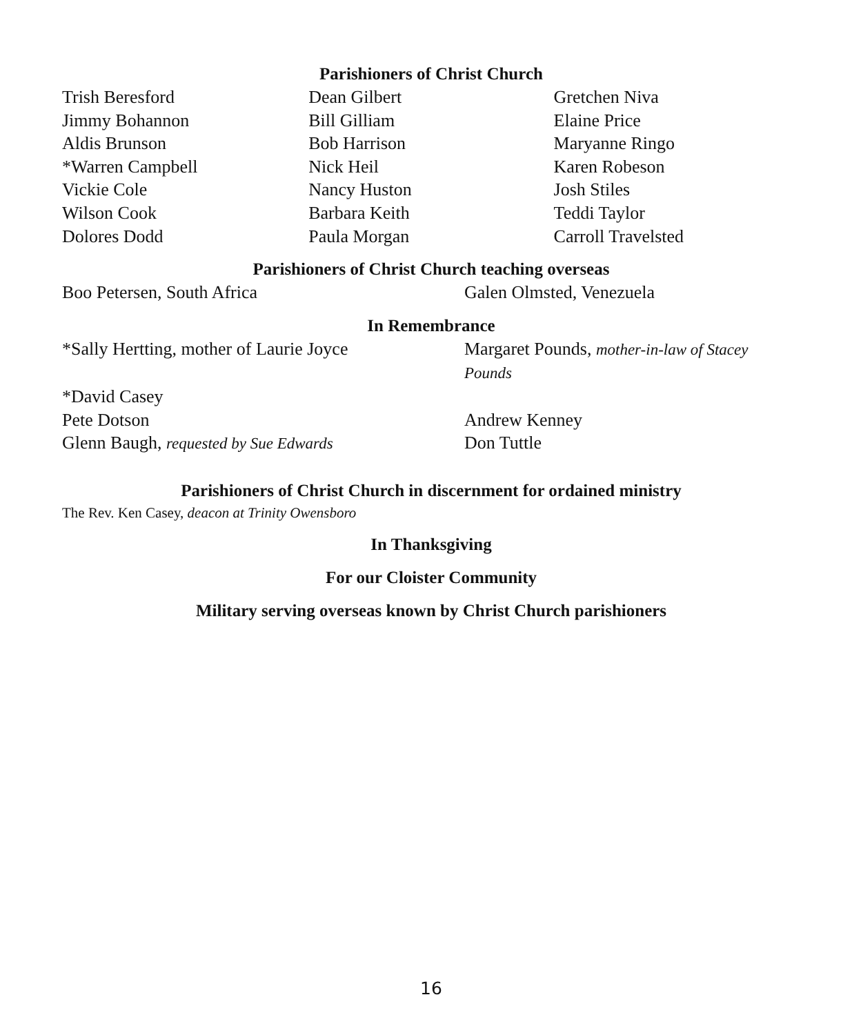Parishioners of Christ Church
| Trish Beresford | Dean Gilbert | Gretchen Niva |
| Jimmy Bohannon | Bill Gilliam | Elaine Price |
| Aldis Brunson | Bob Harrison | Maryanne Ringo |
| *Warren Campbell | Nick Heil | Karen Robeson |
| Vickie Cole | Nancy Huston | Josh Stiles |
| Wilson Cook | Barbara Keith | Teddi Taylor |
| Dolores Dodd | Paula Morgan | Carroll Travelsted |
Parishioners of Christ Church teaching overseas
| Boo Petersen, South Africa | Galen Olmsted, Venezuela |
In Remembrance
| *Sally Hertting, mother of Laurie Joyce | Margaret Pounds, mother-in-law of Stacey Pounds |
| *David Casey | |
| Pete Dotson | Andrew Kenney |
| Glenn Baugh, requested by Sue Edwards | Don Tuttle |
Parishioners of Christ Church in discernment for ordained ministry
The Rev. Ken Casey, deacon at Trinity Owensboro
In Thanksgiving
For our Cloister Community
Military serving overseas known by Christ Church parishioners
16